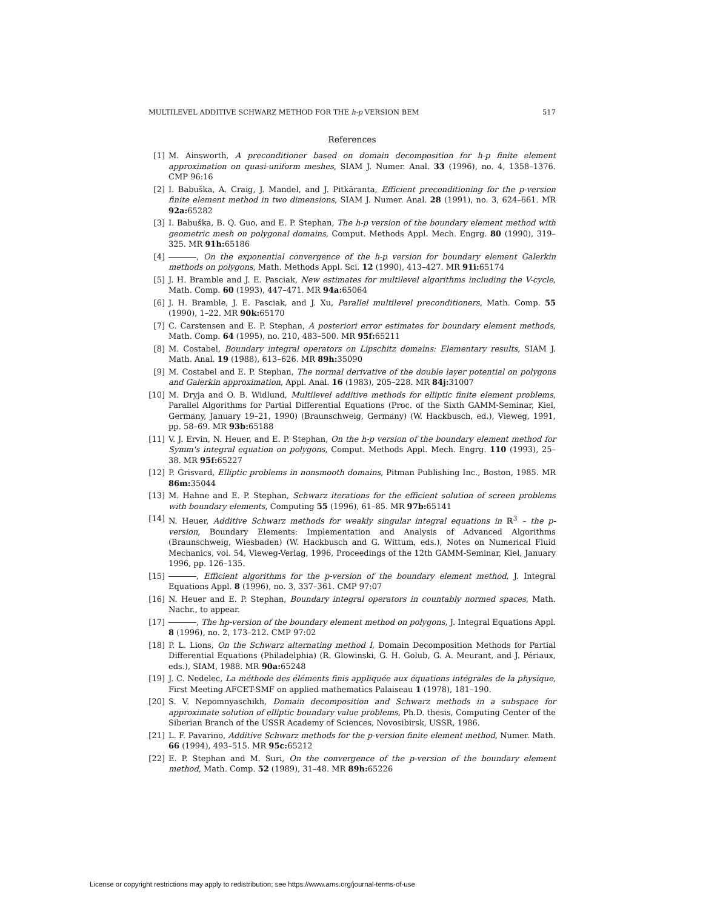MULTILEVEL ADDITIVE SCHWARZ METHOD FOR THE h-p VERSION BEM 517
References
[1] M. Ainsworth, A preconditioner based on domain decomposition for h-p finite element approximation on quasi-uniform meshes, SIAM J. Numer. Anal. 33 (1996), no. 4, 1358–1376. CMP 96:16
[2] I. Babuška, A. Craig, J. Mandel, and J. Pitkäranta, Efficient preconditioning for the p-version finite element method in two dimensions, SIAM J. Numer. Anal. 28 (1991), no. 3, 624–661. MR 92a: 65282
[3] I. Babuška, B. Q. Guo, and E. P. Stephan, The h-p version of the boundary element method with geometric mesh on polygonal domains, Comput. Methods Appl. Mech. Engrg. 80 (1990), 319–325. MR 91h: 65186
[4] , On the exponential convergence of the h-p version for boundary element Galerkin methods on polygons, Math. Methods Appl. Sci. 12 (1990), 413–427. MR 91i: 65174
[5] J. H. Bramble and J. E. Pasciak, New estimates for multilevel algorithms including the V-cycle, Math. Comp. 60 (1993), 447–471. MR 94a: 65064
[6] J. H. Bramble, J. E. Pasciak, and J. Xu, Parallel multilevel preconditioners, Math. Comp. 55 (1990), 1–22. MR 90k: 65170
[7] C. Carstensen and E. P. Stephan, A posteriori error estimates for boundary element methods, Math. Comp. 64 (1995), no. 210, 483–500. MR 95f: 65211
[8] M. Costabel, Boundary integral operators on Lipschitz domains: Elementary results, SIAM J. Math. Anal. 19 (1988), 613–626. MR 89h: 35090
[9] M. Costabel and E. P. Stephan, The normal derivative of the double layer potential on polygons and Galerkin approximation, Appl. Anal. 16 (1983), 205–228. MR 84j: 31007
[10] M. Dryja and O. B. Widlund, Multilevel additive methods for elliptic finite element problems, Parallel Algorithms for Partial Differential Equations (Proc. of the Sixth GAMM-Seminar, Kiel, Germany, January 19–21, 1990) (Braunschweig, Germany) (W. Hackbusch, ed.), Vieweg, 1991, pp. 58–69. MR 93b: 65188
[11] V. J. Ervin, N. Heuer, and E. P. Stephan, On the h-p version of the boundary element method for Symm's integral equation on polygons, Comput. Methods Appl. Mech. Engrg. 110 (1993), 25–38. MR 95f: 65227
[12] P. Grisvard, Elliptic problems in nonsmooth domains, Pitman Publishing Inc., Boston, 1985. MR 86m: 35044
[13] M. Hahne and E. P. Stephan, Schwarz iterations for the efficient solution of screen problems with boundary elements, Computing 55 (1996), 61–85. MR 97b: 65141
[14] N. Heuer, Additive Schwarz methods for weakly singular integral equations in ℝ<sup>3</sup> – the p-version, Boundary Elements: Implementation and Analysis of Advanced Algorithms (Braunschweig, Wiesbaden) (W. Hackbusch and G. Wittum, eds.), Notes on Numerical Fluid Mechanics, vol. 54, Vieweg-Verlag, 1996, Proceedings of the 12th GAMM-Seminar, Kiel, January 1996, pp. 126–135.
[15] , Efficient algorithms for the p-version of the boundary element method, J. Integral Equations Appl. 8 (1996), no. 3, 337–361. CMP 97:07
[16] N. Heuer and E. P. Stephan, Boundary integral operators in countably normed spaces, Math. Nachr., to appear.
[17] , The hp-version of the boundary element method on polygons, J. Integral Equations Appl. 8 (1996), no. 2, 173–212. CMP 97:02
[18] P. L. Lions, On the Schwarz alternating method I, Domain Decomposition Methods for Partial Differential Equations (Philadelphia) (R. Glowinski, G. H. Golub, G. A. Meurant, and J. Périaux, eds.), SIAM, 1988. MR 90a: 65248
[19] J. C. Nedelec, La méthode des éléments finis appliquée aux équations intégrales de la physique, First Meeting AFCET-SMF on applied mathematics Palaiseau 1 (1978), 181–190.
[20] S. V. Nepomnyaschikh, Domain decomposition and Schwarz methods in a subspace for approximate solution of elliptic boundary value problems, Ph.D. thesis, Computing Center of the Siberian Branch of the USSR Academy of Sciences, Novosibirsk, USSR, 1986.
[21] L. F. Pavarino, Additive Schwarz methods for the p-version finite element method, Numer. Math. 66 (1994), 493–515. MR 95c: 65212
[22] E. P. Stephan and M. Suri, On the convergence of the p-version of the boundary element method, Math. Comp. 52 (1989), 31–48. MR 89h: 65226
License or copyright restrictions may apply to redistribution; see https://www.ams.org/journal-terms-of-use